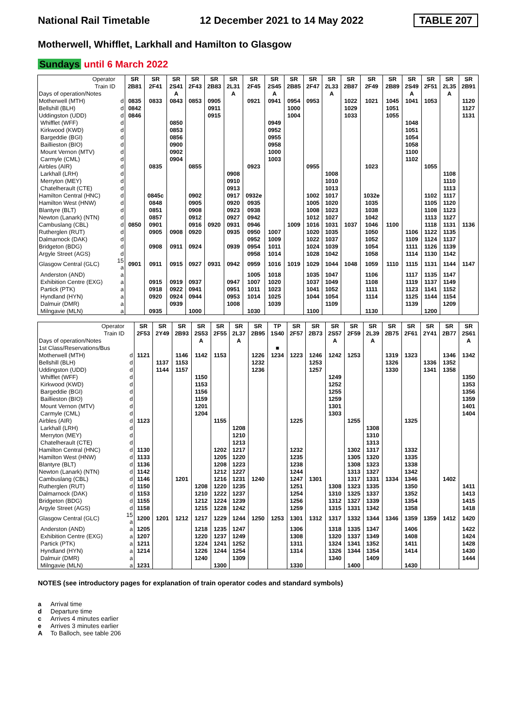National Rail Timetable 12 December 2021 to 14 May 2022 TABLE 207
Motherwell, Whifflet, Larkhall and Hamilton to Glasgow
Sundays until 6 March 2022
| Operator | | SR | SR | SR | SR | SR | SR | SR | SR | SR | SR | SR | SR | SR | SR | SR | SR | SR | SR |
| Train ID | | 2B81 | 2F41 | 2S41 | 2F43 | 2B83 | 2L31 | 2F45 | 2S45 | 2B85 | 2F47 | 2L33 | 2B87 | 2F49 | 2B89 | 2S49 | 2F51 | 2L35 | 2B91 |
| Days of operation/Notes | | | | A | | | A | | A | | | A | | | | A | | A | |
| Motherwell (MTH) | d | 0835 | 0833 | 0843 | 0853 | 0905 | | 0921 | 0941 | 0954 | 0953 | | 1022 | 1021 | 1045 | 1041 | 1053 | | 1120 |
| Bellshill (BLH) | d | 0842 | | | | 0911 | | | | 1000 | | | 1029 | | 1051 | | | | 1127 |
| Uddingston (UDD) | d | 0846 | | | | 0915 | | | | 1004 | | | 1033 | | 1055 | | | | 1131 |
| Whifflet (WFF) | d | | | 0850 | | | | | 0949 | | | | | | | 1048 | | | |
| Kirkwood (KWD) | d | | | 0853 | | | | | 0952 | | | | | | | 1051 | | | |
| Bargeddie (BGI) | d | | | 0856 | | | | | 0955 | | | | | | | 1054 | | | |
| Baillieston (BIO) | d | | | 0900 | | | | | 0958 | | | | | | | 1058 | | | |
| Mount Vernon (MTV) | d | | | 0902 | | | | | 1000 | | | | | | | 1100 | | | |
| Carmyle (CML) | d | | | 0904 | | | | | 1003 | | | | | | | 1102 | | | |
| Airbles (AIR) | d | | 0835 | | 0855 | | | 0923 | | | 0955 | | | 1023 | | | 1055 | | |
| Larkhall (LRH) | d | | | | | | 0908 | | | | | 1008 | | | | | | 1108 | |
| Merryton (MEY) | d | | | | | | 0910 | | | | | 1010 | | | | | | 1110 | |
| Chatelherault (CTE) | d | | | | | | 0913 | | | | | 1013 | | | | | | 1113 | |
| Hamilton Central (HNC) | d | | 0845c | | 0902 | | 0917 | 0932e | | | 1002 | 1017 | | 1032e | | | 1102 | 1117 | |
| Hamilton West (HNW) | d | | 0848 | | 0905 | | 0920 | 0935 | | | 1005 | 1020 | | 1035 | | | 1105 | 1120 | |
| Blantyre (BLT) | d | | 0851 | | 0908 | | 0923 | 0938 | | | 1008 | 1023 | | 1038 | | | 1108 | 1123 | |
| Newton (Lanark) (NTN) | d | | 0857 | | 0912 | | 0927 | 0942 | | | 1012 | 1027 | | 1042 | | | 1113 | 1127 | |
| Cambuslang (CBL) | d | 0850 | 0901 | | 0916 | 0920 | 0931 | 0946 | | 1009 | 1016 | 1031 | 1037 | 1046 | 1100 | | 1118 | 1131 | 1136 |
| Rutherglen (RUT) | d | | 0905 | 0908 | 0920 | | 0935 | 0950 | 1007 | | 1020 | 1035 | | 1050 | | 1106 | 1122 | 1135 | |
| Dalmarnock (DAK) | d | | | | | | | 0952 | 1009 | | 1022 | 1037 | | 1052 | | 1109 | 1124 | 1137 | |
| Bridgeton (BDG) | d | | 0908 | 0911 | 0924 | | 0939 | 0954 | 1011 | | 1024 | 1039 | | 1054 | | 1111 | 1126 | 1139 | |
| Argyle Street (AGS) | d | | | | | | | 0958 | 1014 | | 1028 | 1042 | | 1058 | | 1114 | 1130 | 1142 | |
| Glasgow Central (GLC) | 15 a | 0901 | 0911 | 0915 | 0927 | 0931 | 0942 | 0959 | 1016 | 1019 | 1029 | 1044 | 1048 | 1059 | 1110 | 1115 | 1131 | 1144 | 1147 |
| Anderston (AND) | a | | | | | | | 1005 | 1018 | | 1035 | 1047 | | 1106 | | 1117 | 1135 | 1147 | |
| Exhibition Centre (EXG) | a | | 0915 | 0919 | 0937 | | 0947 | 1007 | 1020 | | 1037 | 1049 | | 1108 | | 1119 | 1137 | 1149 | |
| Partick (PTK) | a | | 0918 | 0922 | 0941 | | 0951 | 1011 | 1023 | | 1041 | 1052 | | 1111 | | 1123 | 1141 | 1152 | |
| Hyndland (HYN) | a | | 0920 | 0924 | 0944 | | 0953 | 1014 | 1025 | | 1044 | 1054 | | 1114 | | 1125 | 1144 | 1154 | |
| Dalmuir (DMR) | a | | | 0939 | | | 1008 | | 1039 | | | 1109 | | | | 1139 | | 1209 | |
| Milngavie (MLN) | a | | 0935 | | 1000 | | | 1030 | | | 1100 | | | 1130 | | | 1200 | | |
| Operator | | SR | SR | SR | SR | SR | SR | SR | TP | SR | SR | SR | SR | SR | SR | SR | SR | SR | SR |
| Train ID | | 2F53 | 2Y49 | 2B93 | 2S53 | 2F55 | 2L37 | 2B95 | 1S40 | 2F57 | 2B73 | 2S57 | 2F59 | 2L39 | 2B75 | 2F61 | 2Y41 | 2B77 | 2S61 |
| Days of operation/Notes | | | | | A | | A | | | | | A | | A | | | | | A |
| 1st Class/Reservations/Bus | | | | | | | | | ■ | | | | | | | | | | |
| Motherwell (MTH) | d | 1121 | | 1146 | 1142 | 1153 | | 1226 | 1234 | 1223 | 1246 | 1242 | 1253 | | 1319 | 1323 | | 1346 | 1342 |
| Bellshill (BLH) | d | | 1137 | 1153 | | | | 1232 | | | 1253 | | | | 1326 | | 1336 | 1352 | |
| Uddingston (UDD) | d | | 1144 | 1157 | | | | 1236 | | | 1257 | | | | 1330 | | 1341 | 1358 | |
| Whifflet (WFF) | d | | | | 1150 | | | | | | | 1249 | | | | | | | 1350 |
| Kirkwood (KWD) | d | | | | 1153 | | | | | | | 1252 | | | | | | | 1353 |
| Bargeddie (BGI) | d | | | | 1156 | | | | | | | 1255 | | | | | | | 1356 |
| Baillieston (BIO) | d | | | | 1159 | | | | | | | 1259 | | | | | | | 1359 |
| Mount Vernon (MTV) | d | | | | 1201 | | | | | | | 1301 | | | | | | | 1401 |
| Carmyle (CML) | d | | | | 1204 | | | | | | | 1303 | | | | | | | 1404 |
| Airbles (AIR) | d | 1123 | | | | 1155 | | | | 1225 | | | 1255 | | | 1325 | | | |
| Larkhall (LRH) | d | | | | | | 1208 | | | | | | | 1308 | | | | | |
| Merryton (MEY) | d | | | | | | 1210 | | | | | | | 1310 | | | | | |
| Chatelherault (CTE) | d | | | | | | 1213 | | | | | | | 1313 | | | | | |
| Hamilton Central (HNC) | d | 1130 | | | | 1202 | 1217 | | | 1232 | | | 1302 | 1317 | | 1332 | | | |
| Hamilton West (HNW) | d | 1133 | | | | 1205 | 1220 | | | 1235 | | | 1305 | 1320 | | 1335 | | | |
| Blantyre (BLT) | d | 1136 | | | | 1208 | 1223 | | | 1238 | | | 1308 | 1323 | | 1338 | | | |
| Newton (Lanark) (NTN) | d | 1142 | | | | 1212 | 1227 | | | 1244 | | | 1313 | 1327 | | 1342 | | | |
| Cambuslang (CBL) | d | 1146 | | 1201 | | 1216 | 1231 | 1240 | | 1247 | 1301 | | 1317 | 1331 | 1334 | 1346 | | 1402 | |
| Rutherglen (RUT) | d | 1150 | | | 1208 | 1220 | 1235 | | | 1251 | | 1308 | 1323 | 1335 | | 1350 | | | 1411 |
| Dalmarnock (DAK) | d | 1153 | | | 1210 | 1222 | 1237 | | | 1254 | | 1310 | 1325 | 1337 | | 1352 | | | 1413 |
| Bridgeton (BDG) | d | 1155 | | | 1212 | 1224 | 1239 | | | 1256 | | 1312 | 1327 | 1339 | | 1354 | | | 1415 |
| Argyle Street (AGS) | d | 1158 | | | 1215 | 1228 | 1242 | | | 1259 | | 1315 | 1331 | 1342 | | 1358 | | | 1418 |
| Glasgow Central (GLC) | 15 a | 1200 | 1201 | 1212 | 1217 | 1229 | 1244 | 1250 | 1253 | 1301 | 1312 | 1317 | 1332 | 1344 | 1346 | 1359 | 1359 | 1412 | 1420 |
| Anderston (AND) | a | 1205 | | | 1218 | 1235 | 1247 | | | 1306 | | 1318 | 1335 | 1347 | | 1406 | | | 1422 |
| Exhibition Centre (EXG) | a | 1207 | | | 1220 | 1237 | 1249 | | | 1308 | | 1320 | 1337 | 1349 | | 1408 | | | 1424 |
| Partick (PTK) | a | 1211 | | | 1224 | 1241 | 1252 | | | 1311 | | 1324 | 1341 | 1352 | | 1411 | | | 1428 |
| Hyndland (HYN) | a | 1214 | | | 1226 | 1244 | 1254 | | | 1314 | | 1326 | 1344 | 1354 | | 1414 | | | 1430 |
| Dalmuir (DMR) | a | | | | 1240 | | 1309 | | | | | 1340 | | 1409 | | | | | 1444 |
| Milngavie (MLN) | a | 1231 | | | | 1300 | | | | 1330 | | | 1400 | | | 1430 | | | |
NOTES (see introductory pages for explanation of train operator codes and standard symbols)
a Arrival time
d Departure time
c Arrives 4 minutes earlier
e Arrives 3 minutes earlier
A To Balloch, see table 206